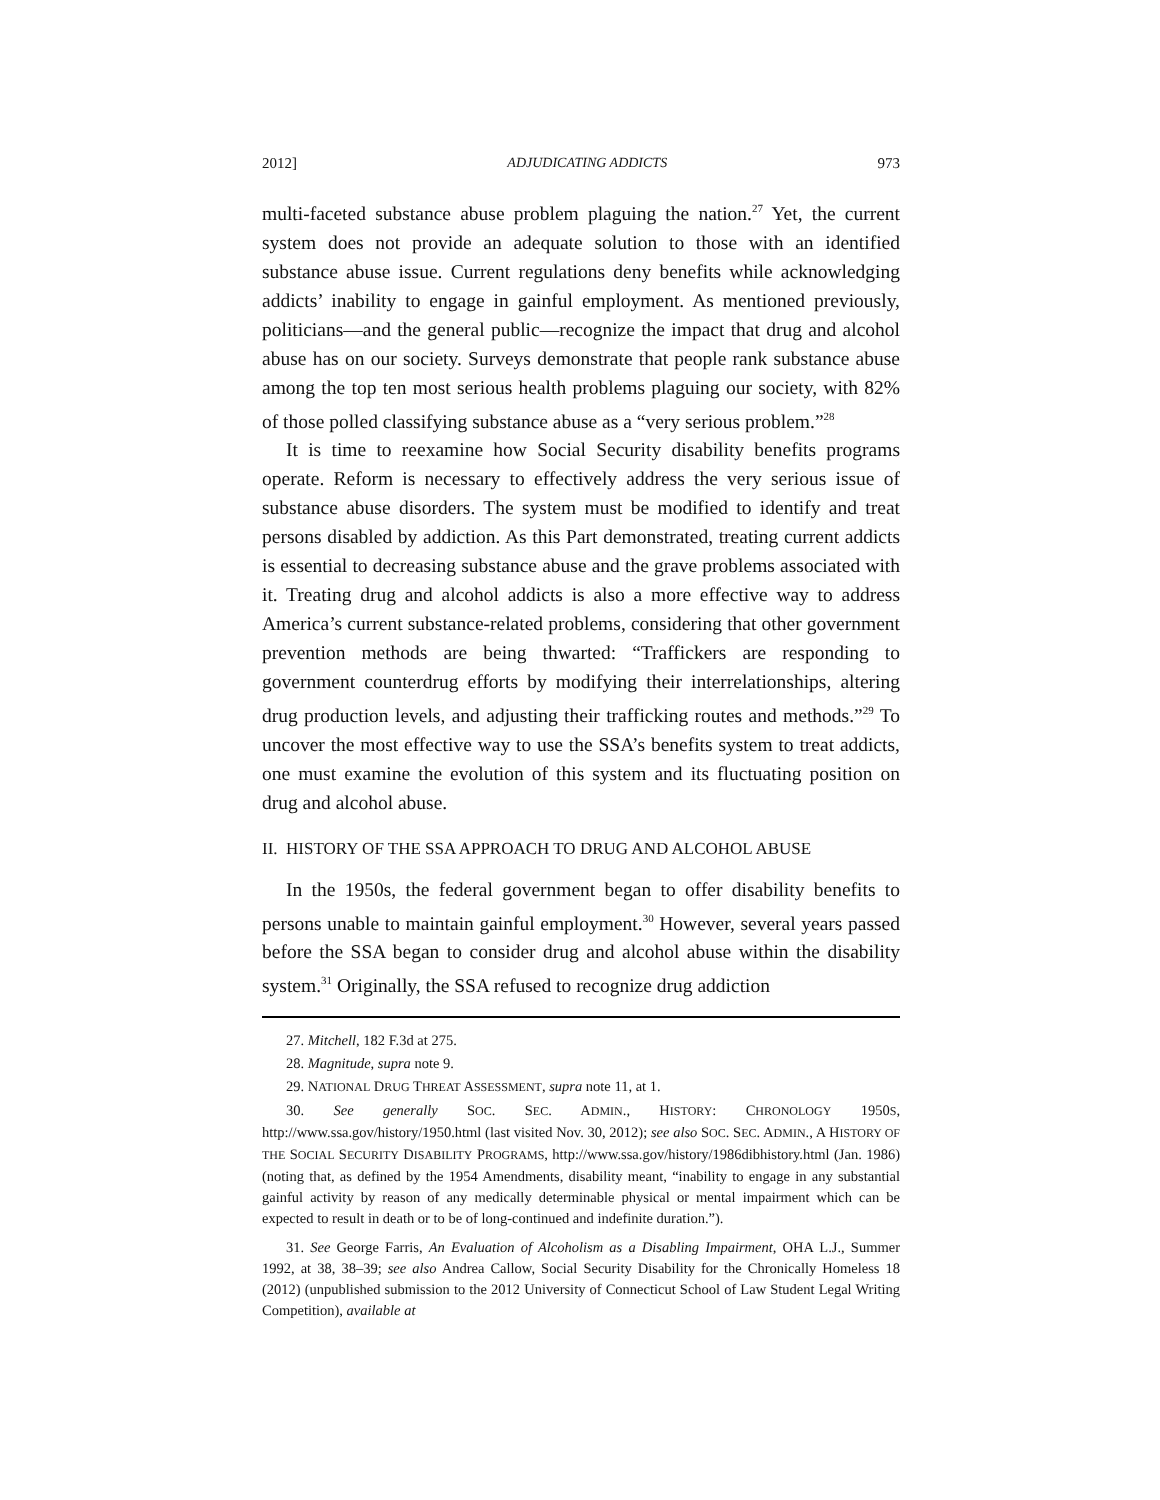2012] ADJUDICATING ADDICTS 973
multi-faceted substance abuse problem plaguing the nation.<sup>27</sup> Yet, the current system does not provide an adequate solution to those with an identified substance abuse issue. Current regulations deny benefits while acknowledging addicts’ inability to engage in gainful employment. As mentioned previously, politicians—and the general public—recognize the impact that drug and alcohol abuse has on our society. Surveys demonstrate that people rank substance abuse among the top ten most serious health problems plaguing our society, with 82% of those polled classifying substance abuse as a “very serious problem.”<sup>28</sup>
It is time to reexamine how Social Security disability benefits programs operate. Reform is necessary to effectively address the very serious issue of substance abuse disorders. The system must be modified to identify and treat persons disabled by addiction. As this Part demonstrated, treating current addicts is essential to decreasing substance abuse and the grave problems associated with it. Treating drug and alcohol addicts is also a more effective way to address America’s current substance-related problems, considering that other government prevention methods are being thwarted: “Traffickers are responding to government counterdrug efforts by modifying their interrelationships, altering drug production levels, and adjusting their trafficking routes and methods.”<sup>29</sup> To uncover the most effective way to use the SSA’s benefits system to treat addicts, one must examine the evolution of this system and its fluctuating position on drug and alcohol abuse.
II. HISTORY OF THE SSA APPROACH TO DRUG AND ALCOHOL ABUSE
In the 1950s, the federal government began to offer disability benefits to persons unable to maintain gainful employment.<sup>30</sup> However, several years passed before the SSA began to consider drug and alcohol abuse within the disability system.<sup>31</sup> Originally, the SSA refused to recognize drug addiction
27. Mitchell, 182 F.3d at 275.
28. Magnitude, supra note 9.
29. NATIONAL DRUG THREAT ASSESSMENT, supra note 11, at 1.
30. See generally SOC. SEC. ADMIN., HISTORY: CHRONOLOGY 1950S, http://www.ssa.gov/history/1950.html (last visited Nov. 30, 2012); see also SOC. SEC. ADMIN., A HISTORY OF THE SOCIAL SECURITY DISABILITY PROGRAMS, http://www.ssa.gov/history/1986dibhistory.html (Jan. 1986) (noting that, as defined by the 1954 Amendments, disability meant, “inability to engage in any substantial gainful activity by reason of any medically determinable physical or mental impairment which can be expected to result in death or to be of long-continued and indefinite duration.”).
31. See George Farris, An Evaluation of Alcoholism as a Disabling Impairment, OHA L.J., Summer 1992, at 38, 38–39; see also Andrea Callow, Social Security Disability for the Chronically Homeless 18 (2012) (unpublished submission to the 2012 University of Connecticut School of Law Student Legal Writing Competition), available at